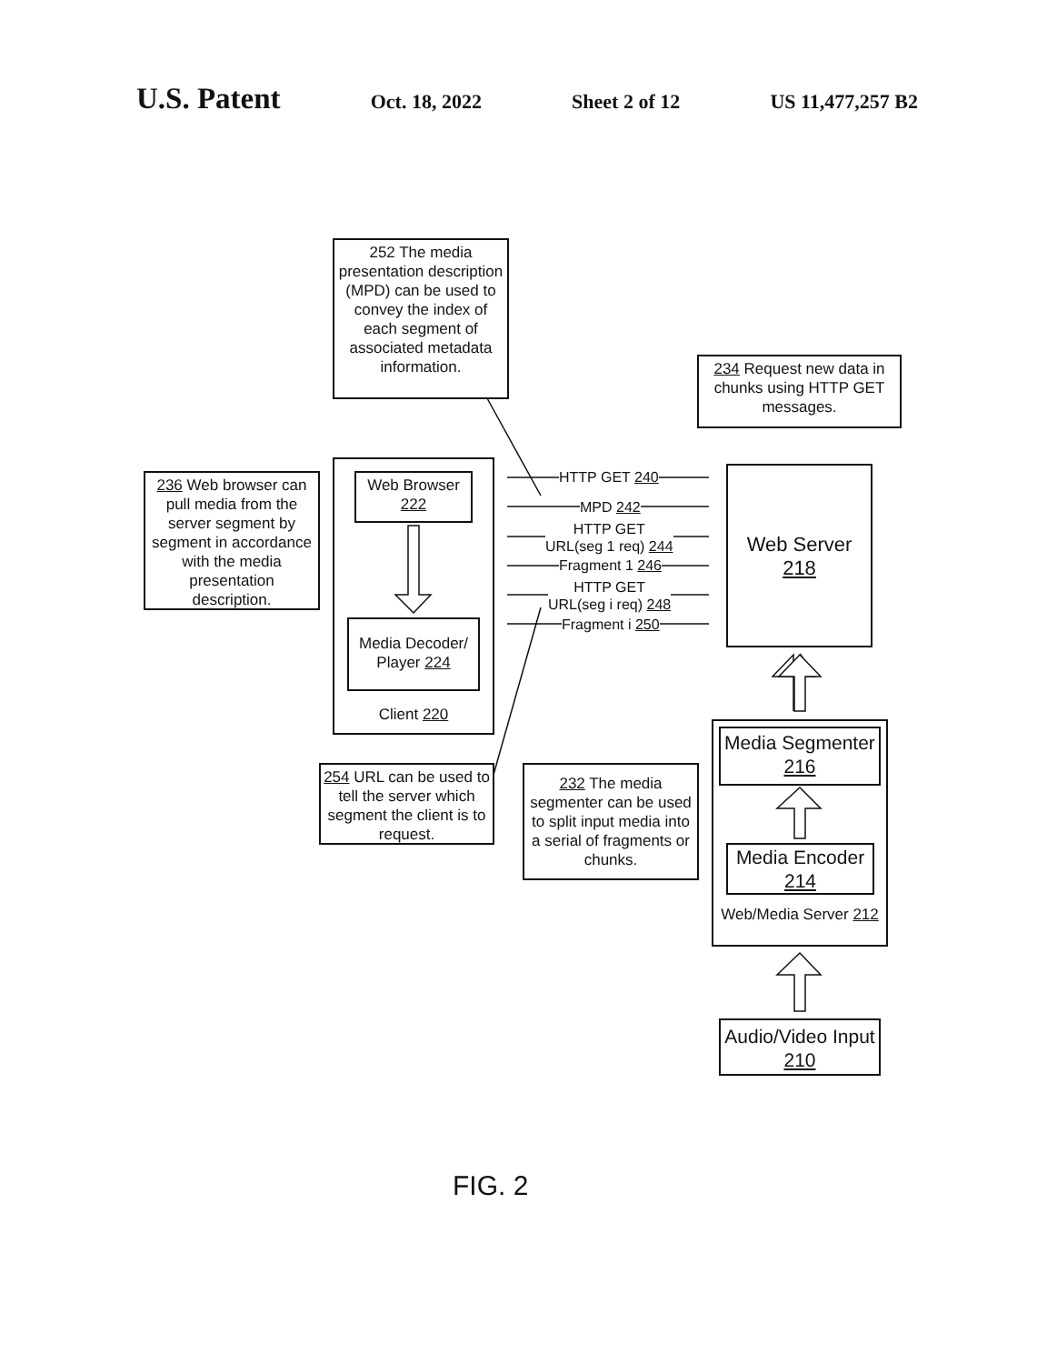U.S. Patent
Oct. 18, 2022 Sheet 2 of 12 US 11,477,257 B2
252 The media presentation description (MPD) can be used to convey the index of each segment of associated metadata information.
234 Request new data in chunks using HTTP GET messages.
236 Web browser can pull media from the server segment by segment in accordance with the media presentation description.
Client 220
Web Browser 222
Media Decoder/ Player 224
HTTP GET 240
MPD 242
HTTP GET
URL(seg 1 req) 244
Fragment 1 246
HTTP GET
URL(seg i req) 248
Fragment i 250
Web Server 218
254 URL can be used to tell the server which segment the client is to request.
232 The media segmenter can be used to split input media into a serial of fragments or chunks.
Web/Media Server 212
Media Segmenter 216
Media Encoder 214
Audio/Video Input 210
FIG. 2